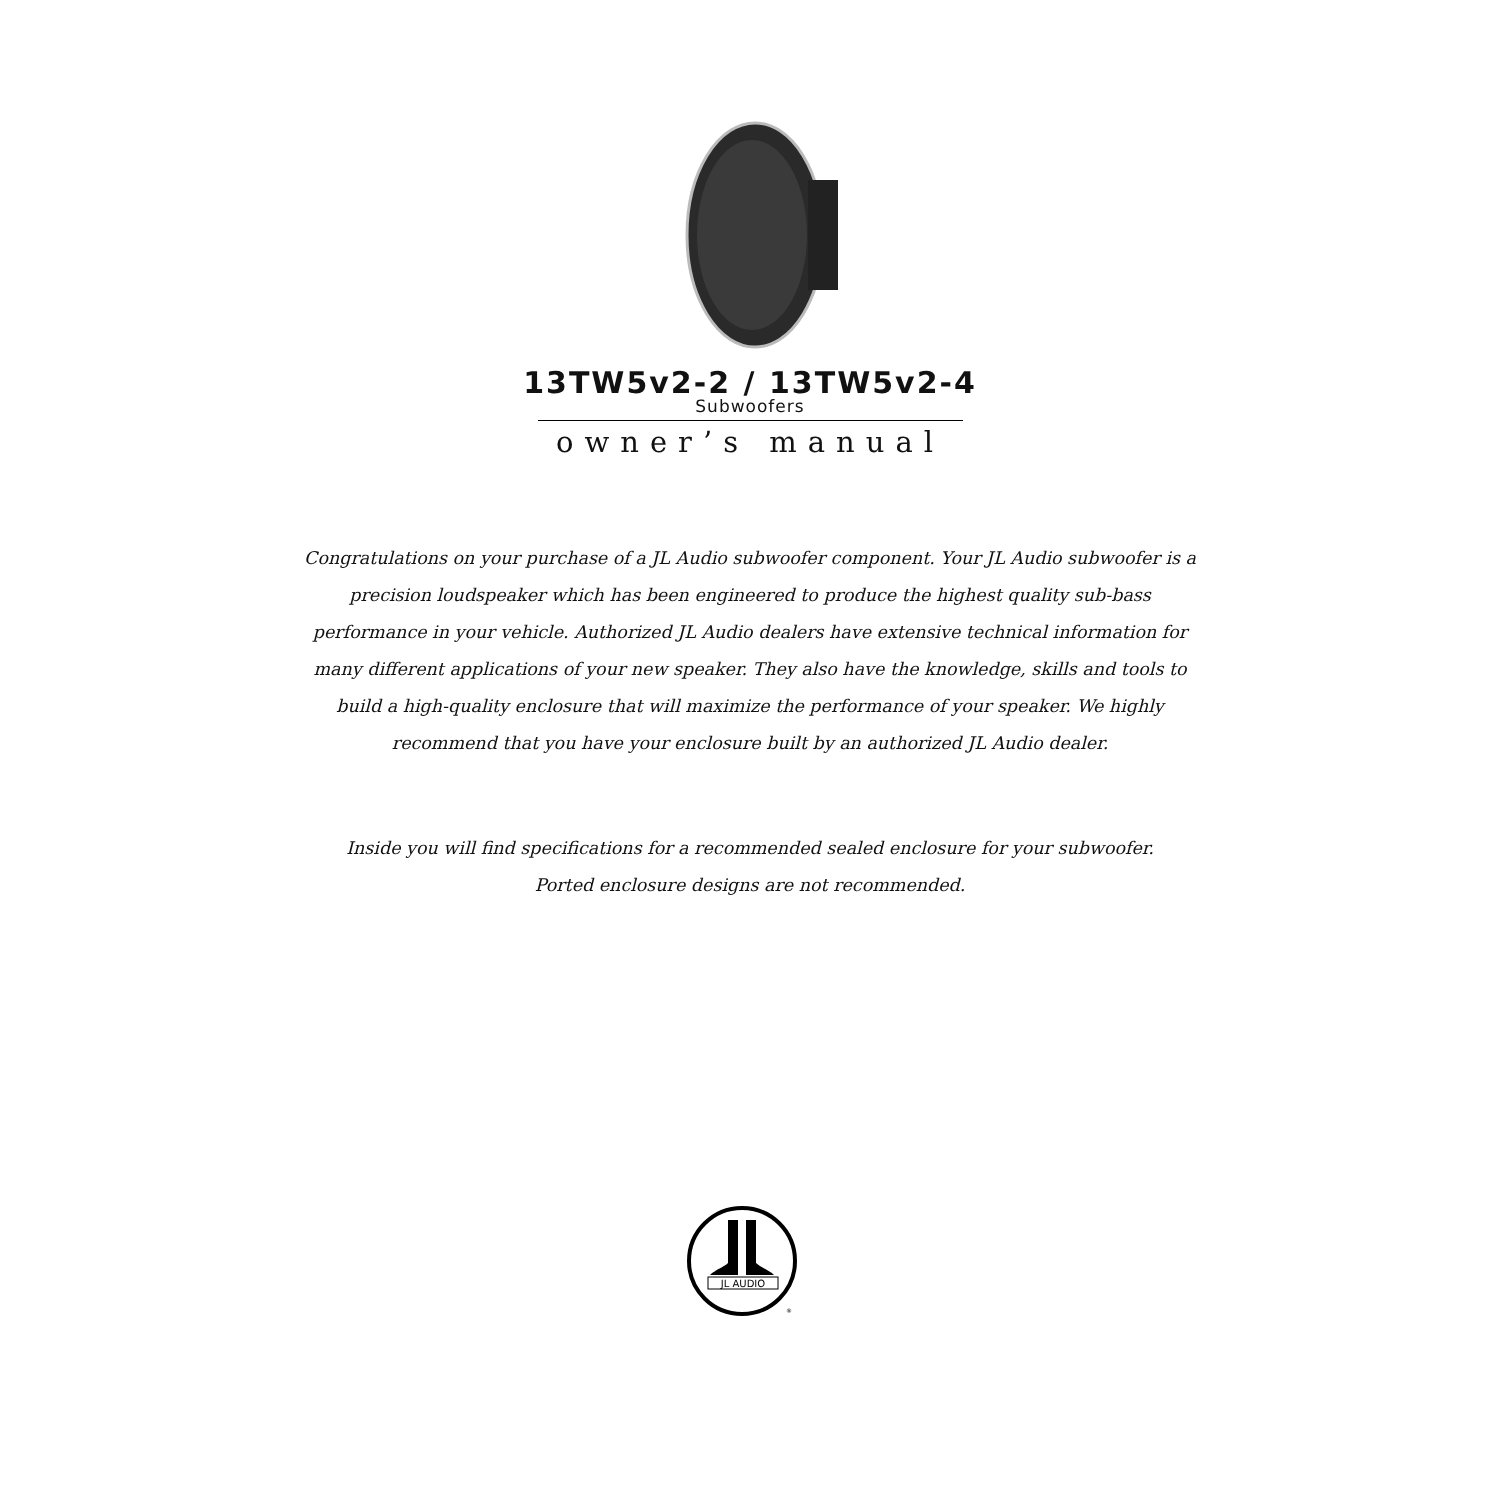13TW5v2-2 / 13TW5v2-4
Subwoofers
owner’s manual
Congratulations on your purchase of a JL Audio subwoofer component. Your JL Audio subwoofer is a precision loudspeaker which has been engineered to produce the highest quality sub-bass performance in your vehicle. Authorized JL Audio dealers have extensive technical information for many different applications of your new speaker. They also have the knowledge, skills and tools to build a high-quality enclosure that will maximize the performance of your speaker. We highly recommend that you have your enclosure built by an authorized JL Audio dealer.
Inside you will find specifications for a recommended sealed enclosure for your subwoofer.
Ported enclosure designs are not recommended.
JL AUDIO
®